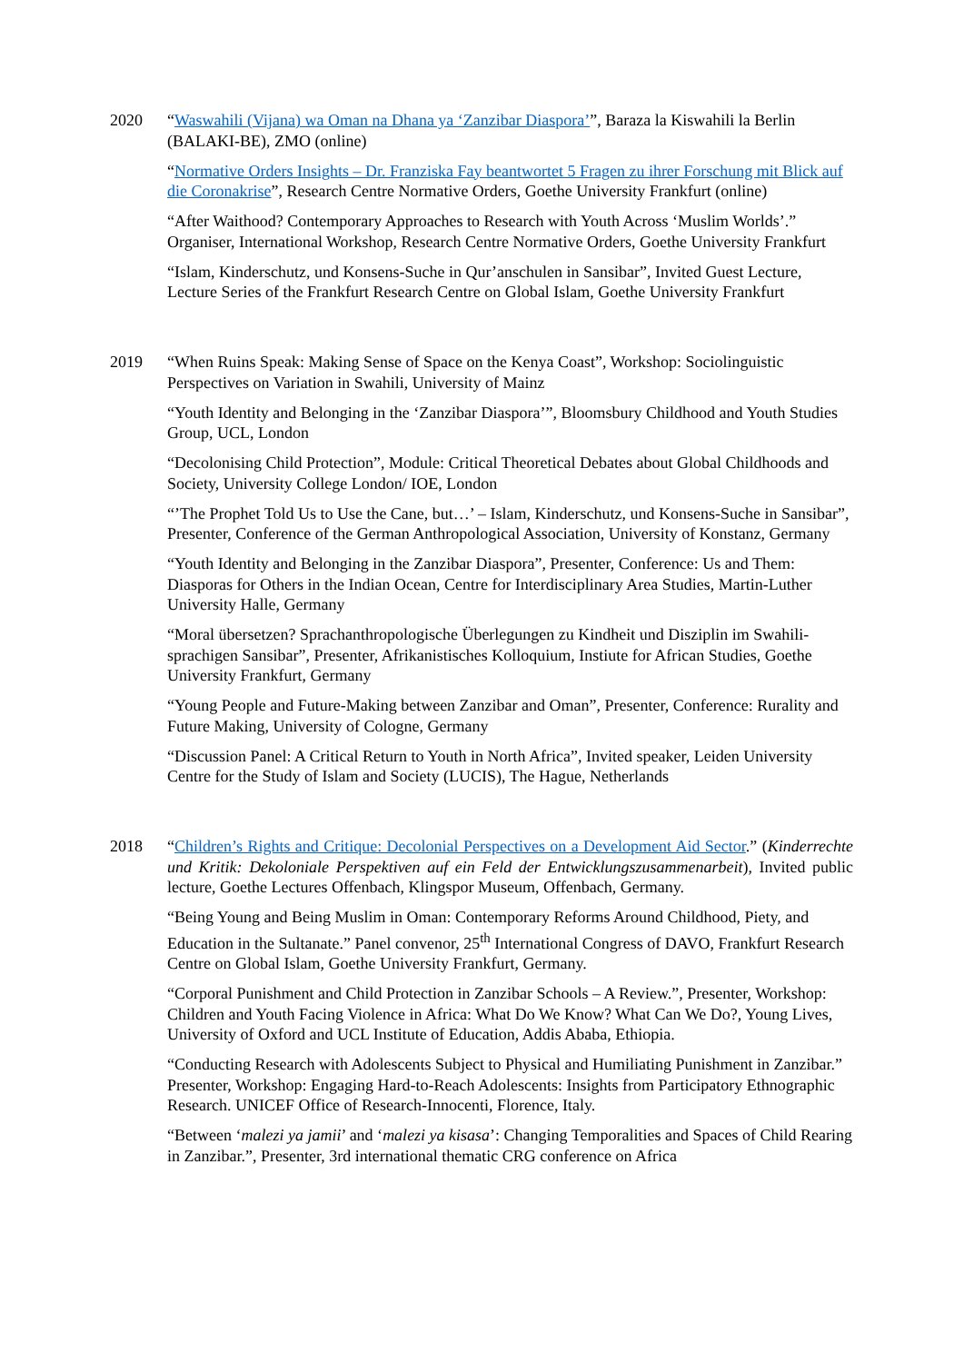2020 “Waswahili (Vijana) wa Oman na Dhana ya ‘Zanzibar Diaspora’”, Baraza la Kiswahili la Berlin (BALAKI-BE), ZMO (online)
“Normative Orders Insights – Dr. Franziska Fay beantwortet 5 Fragen zu ihrer Forschung mit Blick auf die Coronakrise”, Research Centre Normative Orders, Goethe University Frankfurt (online)
“After Waithood? Contemporary Approaches to Research with Youth Across ‘Muslim Worlds’.” Organiser, International Workshop, Research Centre Normative Orders, Goethe University Frankfurt
“Islam, Kinderschutz, und Konsens-Suche in Qur’anschulen in Sansibar”, Invited Guest Lecture, Lecture Series of the Frankfurt Research Centre on Global Islam, Goethe University Frankfurt
2019 “When Ruins Speak: Making Sense of Space on the Kenya Coast”, Workshop: Sociolinguistic Perspectives on Variation in Swahili, University of Mainz
“Youth Identity and Belonging in the ‘Zanzibar Diaspora’”, Bloomsbury Childhood and Youth Studies Group, UCL, London
“Decolonising Child Protection”, Module: Critical Theoretical Debates about Global Childhoods and Society, University College London/ IOE, London
“’The Prophet Told Us to Use the Cane, but…’ – Islam, Kinderschutz, und Konsens-Suche in Sansibar”, Presenter, Conference of the German Anthropological Association, University of Konstanz, Germany
“Youth Identity and Belonging in the Zanzibar Diaspora”, Presenter, Conference: Us and Them: Diasporas for Others in the Indian Ocean, Centre for Interdisciplinary Area Studies, Martin-Luther University Halle, Germany
“Moral übersetzen? Sprachanthropologische Überlegungen zu Kindheit und Disziplin im Swahili-sprachigen Sansibar”, Presenter, Afrikanistisches Kolloquium, Instiute for African Studies, Goethe University Frankfurt, Germany
“Young People and Future-Making between Zanzibar and Oman”, Presenter, Conference: Rurality and Future Making, University of Cologne, Germany
“Discussion Panel: A Critical Return to Youth in North Africa”, Invited speaker, Leiden University Centre for the Study of Islam and Society (LUCIS), The Hague, Netherlands
2018 “Children’s Rights and Critique: Decolonial Perspectives on a Development Aid Sector.” (Kinderrechte und Kritik: Dekoloniale Perspektiven auf ein Feld der Entwicklungszusammenarbeit), Invited public lecture, Goethe Lectures Offenbach, Klingspor Museum, Offenbach, Germany.
“Being Young and Being Muslim in Oman: Contemporary Reforms Around Childhood, Piety, and Education in the Sultanate.” Panel convenor, 25<sup>th</sup> International Congress of DAVO, Frankfurt Research Centre on Global Islam, Goethe University Frankfurt, Germany.
“Corporal Punishment and Child Protection in Zanzibar Schools – A Review.”, Presenter, Workshop: Children and Youth Facing Violence in Africa: What Do We Know? What Can We Do?, Young Lives, University of Oxford and UCL Institute of Education, Addis Ababa, Ethiopia.
“Conducting Research with Adolescents Subject to Physical and Humiliating Punishment in Zanzibar.” Presenter, Workshop: Engaging Hard-to-Reach Adolescents: Insights from Participatory Ethnographic Research. UNICEF Office of Research-Innocenti, Florence, Italy.
“Between ‘malezi ya jamii’ and ‘malezi ya kisasa’: Changing Temporalities and Spaces of Child Rearing in Zanzibar.”, Presenter, 3rd international thematic CRG conference on Africa